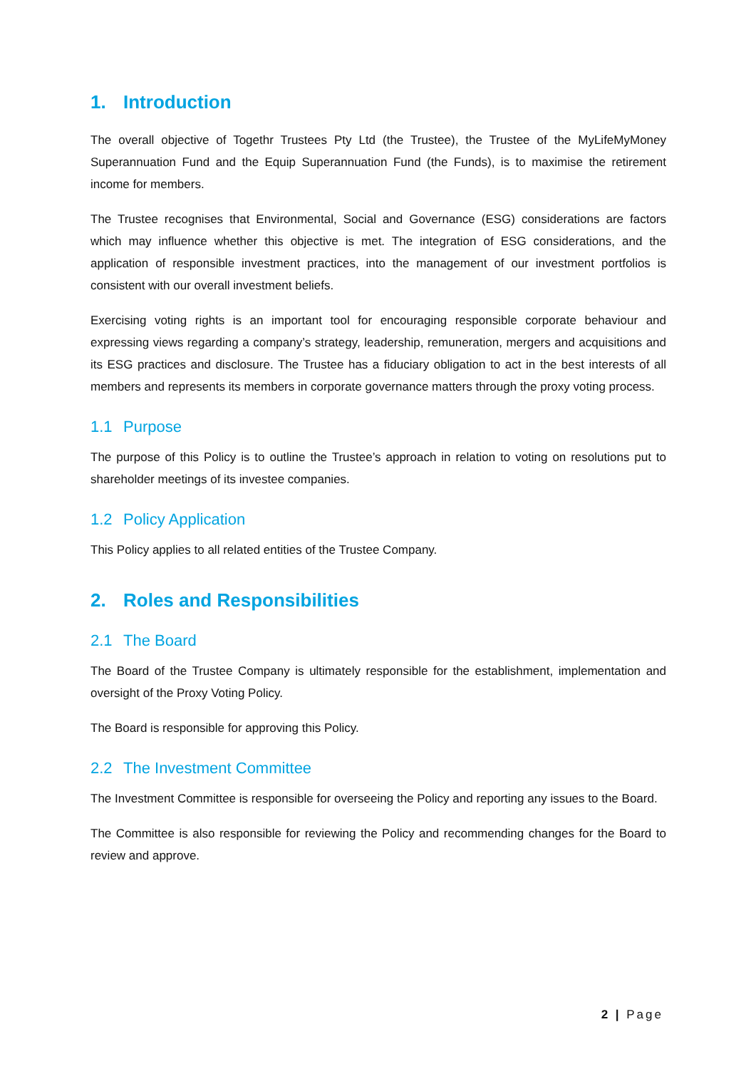1. Introduction
The overall objective of Togethr Trustees Pty Ltd (the Trustee), the Trustee of the MyLifeMyMoney Superannuation Fund and the Equip Superannuation Fund (the Funds), is to maximise the retirement income for members.
The Trustee recognises that Environmental, Social and Governance (ESG) considerations are factors which may influence whether this objective is met. The integration of ESG considerations, and the application of responsible investment practices, into the management of our investment portfolios is consistent with our overall investment beliefs.
Exercising voting rights is an important tool for encouraging responsible corporate behaviour and expressing views regarding a company’s strategy, leadership, remuneration, mergers and acquisitions and its ESG practices and disclosure. The Trustee has a fiduciary obligation to act in the best interests of all members and represents its members in corporate governance matters through the proxy voting process.
1.1 Purpose
The purpose of this Policy is to outline the Trustee’s approach in relation to voting on resolutions put to shareholder meetings of its investee companies.
1.2 Policy Application
This Policy applies to all related entities of the Trustee Company.
2. Roles and Responsibilities
2.1 The Board
The Board of the Trustee Company is ultimately responsible for the establishment, implementation and oversight of the Proxy Voting Policy.
The Board is responsible for approving this Policy.
2.2 The Investment Committee
The Investment Committee is responsible for overseeing the Policy and reporting any issues to the Board.
The Committee is also responsible for reviewing the Policy and recommending changes for the Board to review and approve.
2 | Page